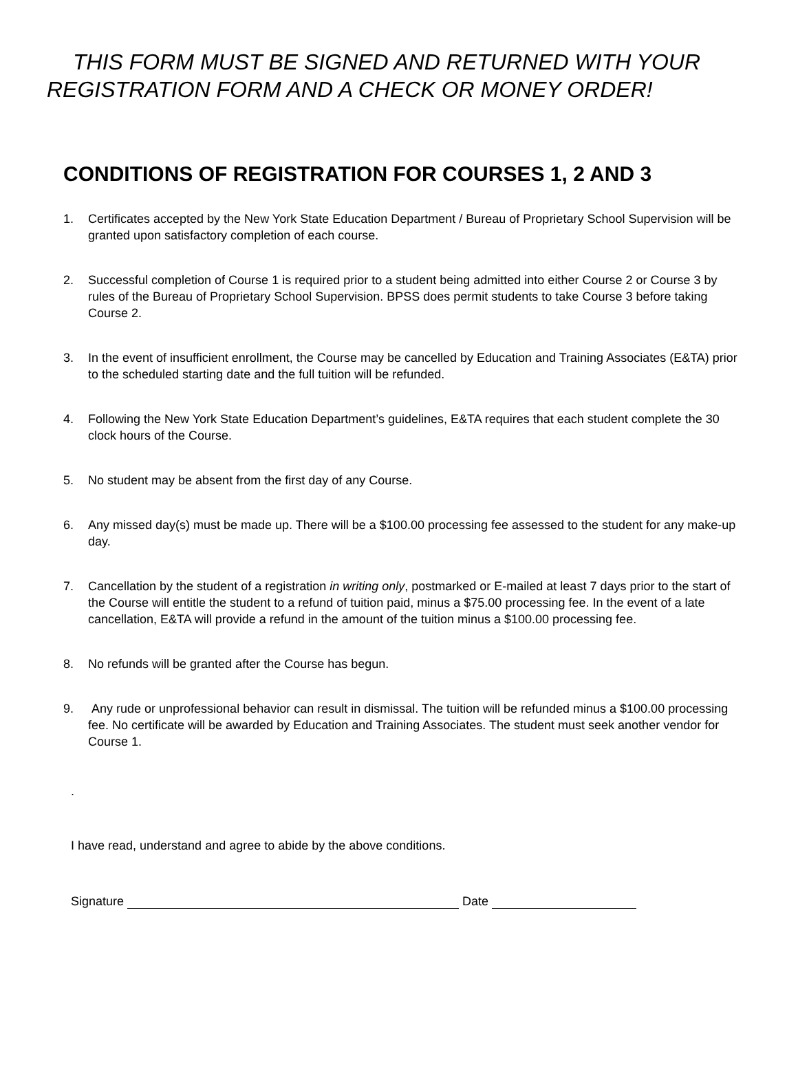THIS FORM MUST BE SIGNED AND RETURNED WITH YOUR
REGISTRATION FORM AND A CHECK OR MONEY ORDER!
CONDITIONS OF REGISTRATION FOR COURSES 1, 2 AND 3
1. Certificates accepted by the New York State Education Department / Bureau of Proprietary School Supervision will be granted upon satisfactory completion of each course.
2. Successful completion of Course 1 is required prior to a student being admitted into either Course 2 or Course 3 by rules of the Bureau of Proprietary School Supervision. BPSS does permit students to take Course 3 before taking Course 2.
3. In the event of insufficient enrollment, the Course may be cancelled by Education and Training Associates (E&TA) prior to the scheduled starting date and the full tuition will be refunded.
4. Following the New York State Education Department’s guidelines, E&TA requires that each student complete the 30 clock hours of the Course.
5. No student may be absent from the first day of any Course.
6. Any missed day(s) must be made up. There will be a $100.00 processing fee assessed to the student for any make-up day.
7. Cancellation by the student of a registration in writing only, postmarked or E-mailed at least 7 days prior to the start of the Course will entitle the student to a refund of tuition paid, minus a $75.00 processing fee. In the event of a late cancellation, E&TA will provide a refund in the amount of the tuition minus a $100.00 processing fee.
8. No refunds will be granted after the Course has begun.
9. Any rude or unprofessional behavior can result in dismissal. The tuition will be refunded minus a $100.00 processing fee. No certificate will be awarded by Education and Training Associates. The student must seek another vendor for Course 1.
.
I have read, understand and agree to abide by the above conditions.
Signature Date